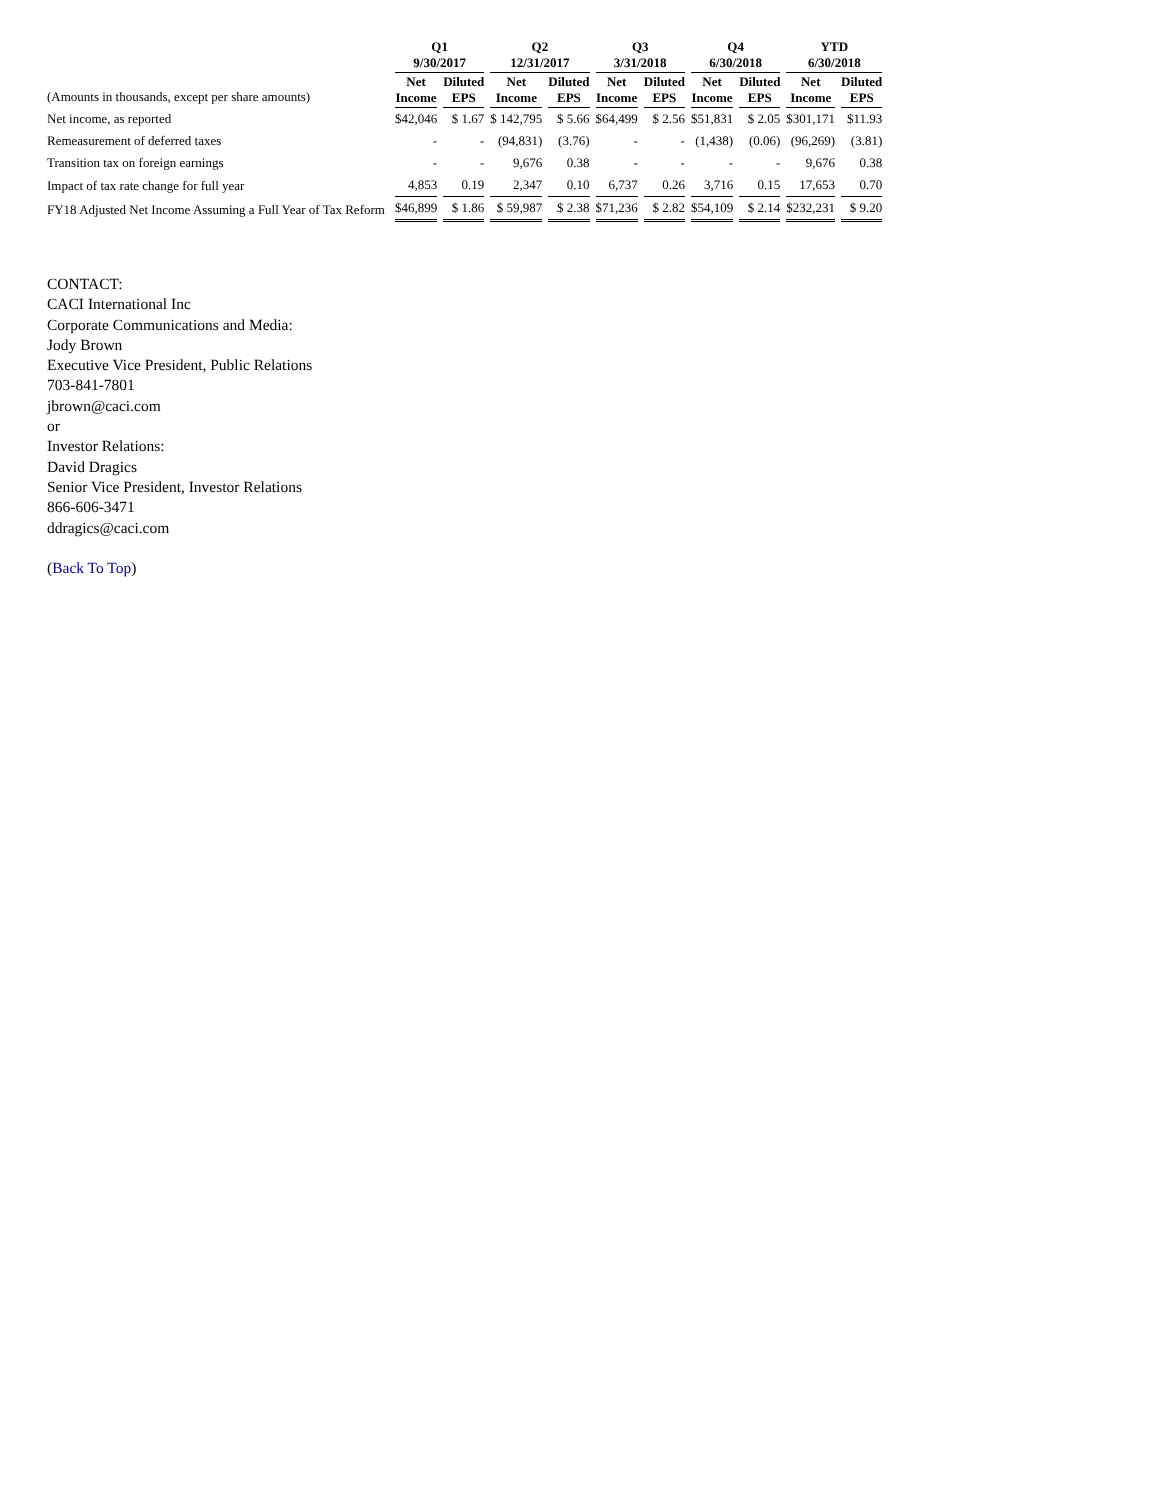| | Q1 9/30/2017 | | Q2 12/31/2017 | | Q3 3/31/2018 | | Q4 6/30/2018 | | YTD 6/30/2018 | |
| --- | --- | --- | --- | --- | --- | --- | --- | --- | --- | --- |
| (Amounts in thousands, except per share amounts) | Net Income | Diluted EPS | Net Income | Diluted EPS | Net Income | Diluted EPS | Net Income | Diluted EPS | Net Income | Diluted EPS |
| Net income, as reported | $42,046 | $ 1.67 | $ 142,795 | $ 5.66 | $64,499 | $ 2.56 | $51,831 | $ 2.05 | $301,171 | $11.93 |
| Remeasurement of deferred taxes | - | - | (94,831) | (3.76) | - | - | (1,438) | (0.06) | (96,269) | (3.81) |
| Transition tax on foreign earnings | - | - | 9,676 | 0.38 | - | - | - | - | 9,676 | 0.38 |
| Impact of tax rate change for full year | 4,853 | 0.19 | 2,347 | 0.10 | 6,737 | 0.26 | 3,716 | 0.15 | 17,653 | 0.70 |
| FY18 Adjusted Net Income Assuming a Full Year of Tax Reform | $46,899 | $ 1.86 | $ 59,987 | $ 2.38 | $71,236 | $ 2.82 | $54,109 | $ 2.14 | $232,231 | $ 9.20 |
CONTACT:
CACI International Inc
Corporate Communications and Media:
Jody Brown
Executive Vice President, Public Relations
703-841-7801
jbrown@caci.com
or
Investor Relations:
David Dragics
Senior Vice President, Investor Relations
866-606-3471
ddragics@caci.com
(Back To Top)